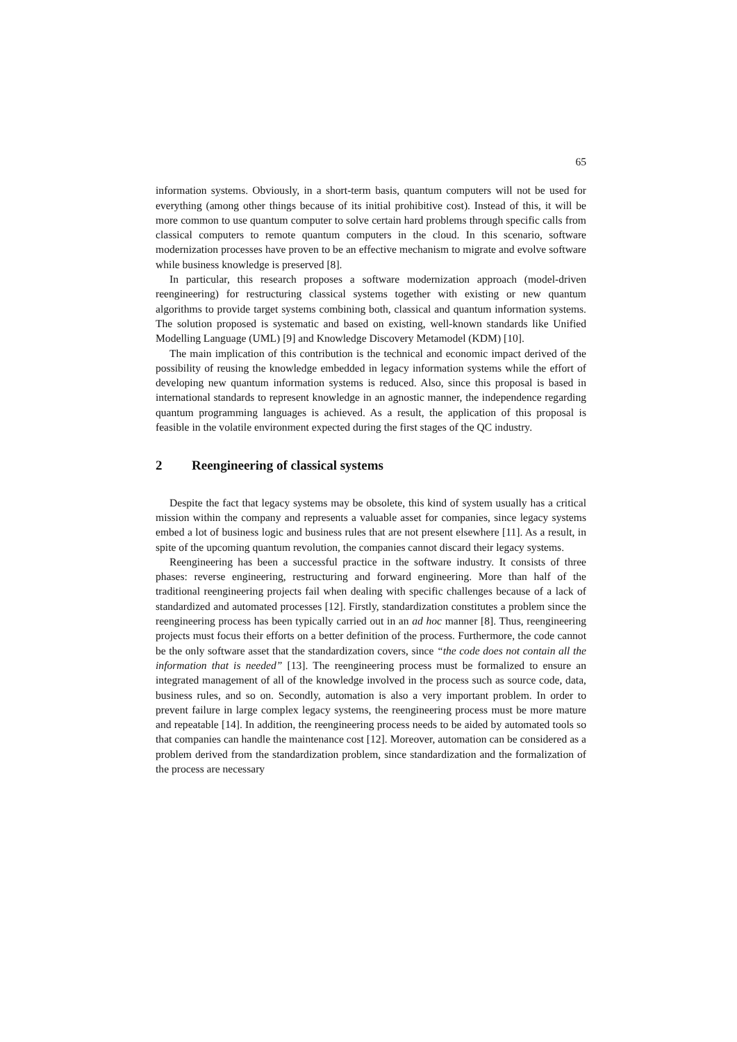65
information systems. Obviously, in a short-term basis, quantum computers will not be used for everything (among other things because of its initial prohibitive cost). Instead of this, it will be more common to use quantum computer to solve certain hard problems through specific calls from classical computers to remote quantum computers in the cloud. In this scenario, software modernization processes have proven to be an effective mechanism to migrate and evolve software while business knowledge is preserved [8].
In particular, this research proposes a software modernization approach (model-driven reengineering) for restructuring classical systems together with existing or new quantum algorithms to provide target systems combining both, classical and quantum information systems. The solution proposed is systematic and based on existing, well-known standards like Unified Modelling Language (UML) [9] and Knowledge Discovery Metamodel (KDM) [10].
The main implication of this contribution is the technical and economic impact derived of the possibility of reusing the knowledge embedded in legacy information systems while the effort of developing new quantum information systems is reduced. Also, since this proposal is based in international standards to represent knowledge in an agnostic manner, the independence regarding quantum programming languages is achieved. As a result, the application of this proposal is feasible in the volatile environment expected during the first stages of the QC industry.
2 Reengineering of classical systems
Despite the fact that legacy systems may be obsolete, this kind of system usually has a critical mission within the company and represents a valuable asset for companies, since legacy systems embed a lot of business logic and business rules that are not present elsewhere [11]. As a result, in spite of the upcoming quantum revolution, the companies cannot discard their legacy systems.
Reengineering has been a successful practice in the software industry. It consists of three phases: reverse engineering, restructuring and forward engineering. More than half of the traditional reengineering projects fail when dealing with specific challenges because of a lack of standardized and automated processes [12]. Firstly, standardization constitutes a problem since the reengineering process has been typically carried out in an ad hoc manner [8]. Thus, reengineering projects must focus their efforts on a better definition of the process. Furthermore, the code cannot be the only software asset that the standardization covers, since “the code does not contain all the information that is needed” [13]. The reengineering process must be formalized to ensure an integrated management of all of the knowledge involved in the process such as source code, data, business rules, and so on. Secondly, automation is also a very important problem. In order to prevent failure in large complex legacy systems, the reengineering process must be more mature and repeatable [14]. In addition, the reengineering process needs to be aided by automated tools so that companies can handle the maintenance cost [12]. Moreover, automation can be considered as a problem derived from the standardization problem, since standardization and the formalization of the process are necessary